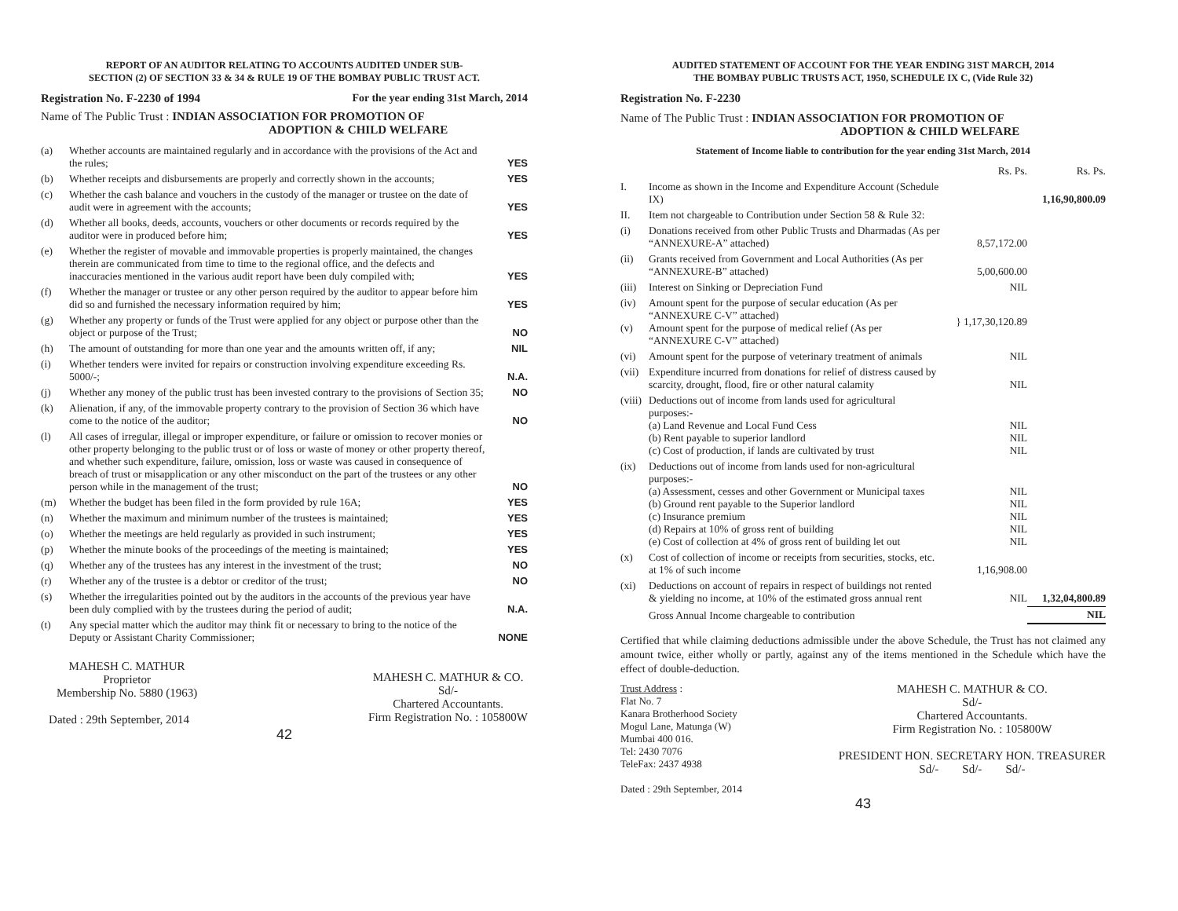REPORT OF AN AUDITOR RELATING TO ACCOUNTS AUDITED UNDER SUB-
SECTION (2) OF SECTION 33 & 34 & RULE 19 OF THE BOMBAY PUBLIC TRUST ACT.
Registration No. F-2230 of 1994 For the year ending 31st March, 2014
Name of The Public Trust : INDIAN ASSOCIATION FOR PROMOTION OF
ADOPTION & CHILD WELFARE
| (a) | Whether accounts are maintained regularly and in accordance with the provisions of the Act and the rules; | YES |
| (b) | Whether receipts and disbursements are properly and correctly shown in the accounts; | YES |
| (c) | Whether the cash balance and vouchers in the custody of the manager or trustee on the date of audit were in agreement with the accounts; | YES |
| (d) | Whether all books, deeds, accounts, vouchers or other documents or records required by the auditor were in produced before him; | YES |
| (e) | Whether the register of movable and immovable properties is properly maintained, the changes therein are communicated from time to time to the regional office, and the defects and inaccuracies mentioned in the various audit report have been duly compiled with; | YES |
| (f) | Whether the manager or trustee or any other person required by the auditor to appear before him did so and furnished the necessary information required by him; | YES |
| (g) | Whether any property or funds of the Trust were applied for any object or purpose other than the object or purpose of the Trust; | NO |
| (h) | The amount of outstanding for more than one year and the amounts written off, if any; | NIL |
| (i) | Whether tenders were invited for repairs or construction involving expenditure exceeding Rs. 5000/-; | N.A. |
| (j) | Whether any money of the public trust has been invested contrary to the provisions of Section 35; | NO |
| (k) | Alienation, if any, of the immovable property contrary to the provision of Section 36 which have come to the notice of the auditor; | NO |
| (l) | All cases of irregular, illegal or improper expenditure, or failure or omission to recover monies or other property belonging to the public trust or of loss or waste of money or other property thereof, and whether such expenditure, failure, omission, loss or waste was caused in consequence of breach of trust or misapplication or any other misconduct on the part of the trustees or any other person while in the management of the trust; | NO |
| (m) | Whether the budget has been filed in the form provided by rule 16A; | YES |
| (n) | Whether the maximum and minimum number of the trustees is maintained; | YES |
| (o) | Whether the meetings are held regularly as provided in such instrument; | YES |
| (p) | Whether the minute books of the proceedings of the meeting is maintained; | YES |
| (q) | Whether any of the trustees has any interest in the investment of the trust; | NO |
| (r) | Whether any of the trustee is a debtor or creditor of the trust; | NO |
| (s) | Whether the irregularities pointed out by the auditors in the accounts of the previous year have been duly complied with by the trustees during the period of audit; | N.A. |
| (t) | Any special matter which the auditor may think fit or necessary to bring to the notice of the Deputy or Assistant Charity Commissioner; | NONE |
MAHESH C. MATHUR
Proprietor
Membership No. 5880 (1963)
Dated : 29th September, 2014
MAHESH C. MATHUR & CO.
Sd/-
Chartered Accountants.
Firm Registration No. : 105800W
42
AUDITED STATEMENT OF ACCOUNT FOR THE YEAR ENDING 31ST MARCH, 2014
THE BOMBAY PUBLIC TRUSTS ACT, 1950, SCHEDULE IX C, (Vide Rule 32)
Registration No. F-2230
Name of The Public Trust : INDIAN ASSOCIATION FOR PROMOTION OF
ADOPTION & CHILD WELFARE
Statement of Income liable to contribution for the year ending 31st March, 2014
| | | Rs. Ps. | Rs. Ps. |
| I. | Income as shown in the Income and Expenditure Account (Schedule IX) | | 1,16,90,800.09 |
| II. | Item not chargeable to Contribution under Section 58 & Rule 32: | | |
| (i) | Donations received from other Public Trusts and Dharmadas (As per “ANNEXURE-A” attached) | 8,57,172.00 | |
| (ii) | Grants received from Government and Local Authorities (As per “ANNEXURE-B” attached) | 5,00,600.00 | |
| (iii) | Interest on Sinking or Depreciation Fund | NIL | |
| (iv) (v) | Amount spent for the purpose of secular education (As per “ANNEXURE C-V” attached) Amount spent for the purpose of medical relief (As per “ANNEXURE C-V” attached) | } 1,17,30,120.89 | |
| (vi) | Amount spent for the purpose of veterinary treatment of animals | NIL | |
| (vii) | Expenditure incurred from donations for relief of distress caused by scarcity, drought, flood, fire or other natural calamity | NIL | |
| (viii) | Deductions out of income from lands used for agricultural purposes:- (a) Land Revenue and Local Fund Cess (b) Rent payable to superior landlord (c) Cost of production, if lands are cultivated by trust | NIL NIL NIL | |
| (ix) | Deductions out of income from lands used for non-agricultural purposes:- (a) Assessment, cesses and other Government or Municipal taxes (b) Ground rent payable to the Superior landlord (c) Insurance premium (d) Repairs at 10% of gross rent of building (e) Cost of collection at 4% of gross rent of building let out | NIL NIL NIL NIL NIL | |
| (x) | Cost of collection of income or receipts from securities, stocks, etc. at 1% of such income | 1,16,908.00 | |
| (xi) | Deductions on account of repairs in respect of buildings not rented & yielding no income, at 10% of the estimated gross annual rent | NIL | 1,32,04,800.89 |
| | Gross Annual Income chargeable to contribution | | NIL |
Certified that while claiming deductions admissible under the above Schedule, the Trust has not claimed any amount twice, either wholly or partly, against any of the items mentioned in the Schedule which have the effect of double-deduction.
Trust Address :
Flat No. 7
Kanara Brotherhood Society
Mogul Lane, Matunga (W)
Mumbai 400 016.
Tel: 2430 7076
TeleFax: 2437 4938
Dated : 29th September, 2014
MAHESH C. MATHUR & CO.
Sd/-
Chartered Accountants.
Firm Registration No. : 105800W
PRESIDENT HON. SECRETARY HON. TREASURER
Sd/- Sd/- Sd/-
43